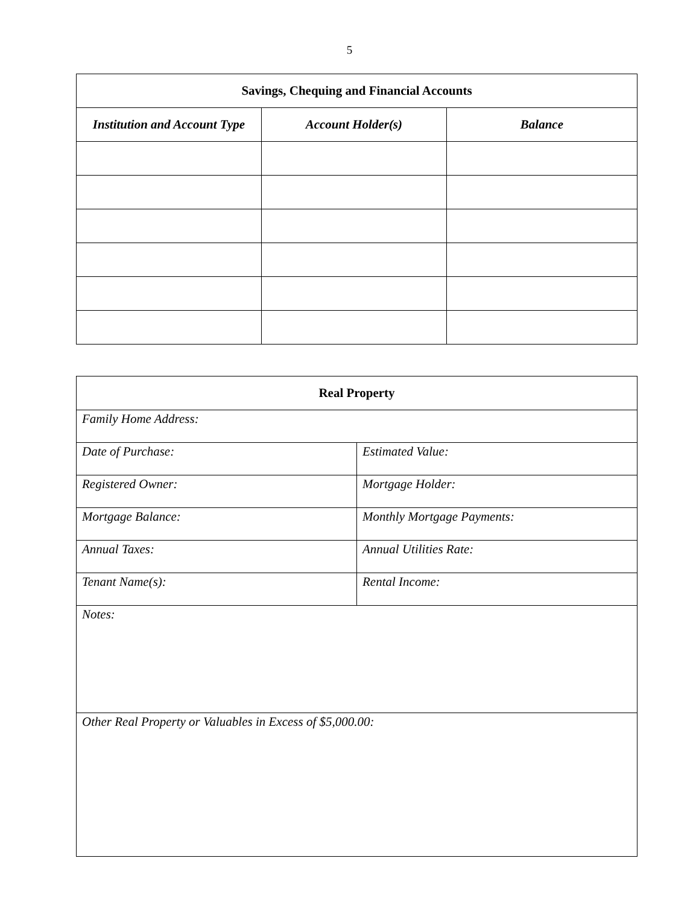5
| Savings, Chequing and Financial Accounts | | |
| --- | --- | --- |
| Institution and Account Type | Account Holder(s) | Balance |
| Real Property | |
| --- | --- |
| Family Home Address: | |
| Date of Purchase: | Estimated Value: |
| Registered Owner: | Mortgage Holder: |
| Mortgage Balance: | Monthly Mortgage Payments: |
| Annual Taxes: | Annual Utilities Rate: |
| Tenant Name(s): | Rental Income: |
| Notes: | |
| Other Real Property or Valuables in Excess of $5,000.00: | |